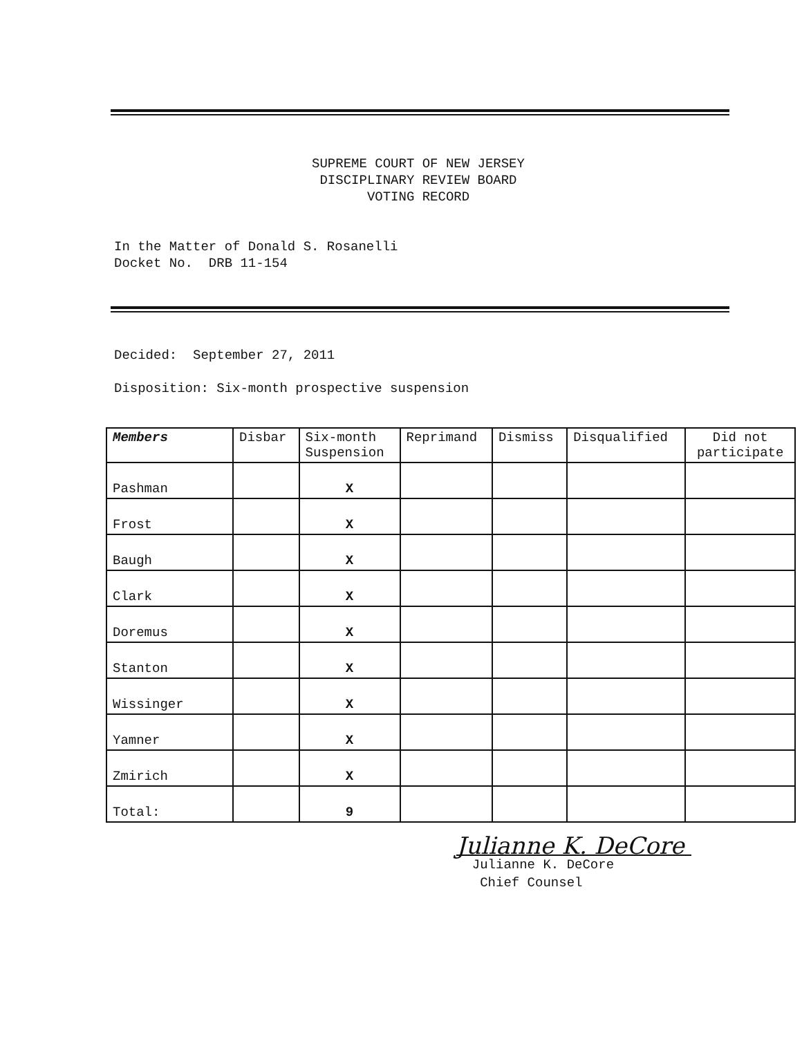SUPREME COURT OF NEW JERSEY
DISCIPLINARY REVIEW BOARD
VOTING RECORD
In the Matter of Donald S. Rosanelli
Docket No. DRB 11-154
Decided: September 27, 2011
Disposition: Six-month prospective suspension
| Members | Disbar | Six-month Suspension | Reprimand | Dismiss | Disqualified | Did not participate |
| --- | --- | --- | --- | --- | --- | --- |
| Pashman | | X | | | | |
| Frost | | X | | | | |
| Baugh | | X | | | | |
| Clark | | X | | | | |
| Doremus | | X | | | | |
| Stanton | | X | | | | |
| Wissinger | | X | | | | |
| Yamner | | X | | | | |
| Zmirich | | X | | | | |
| Total: | | 9 | | | | |
Julianne K. DeCore
Julianne K. DeCore
Chief Counsel